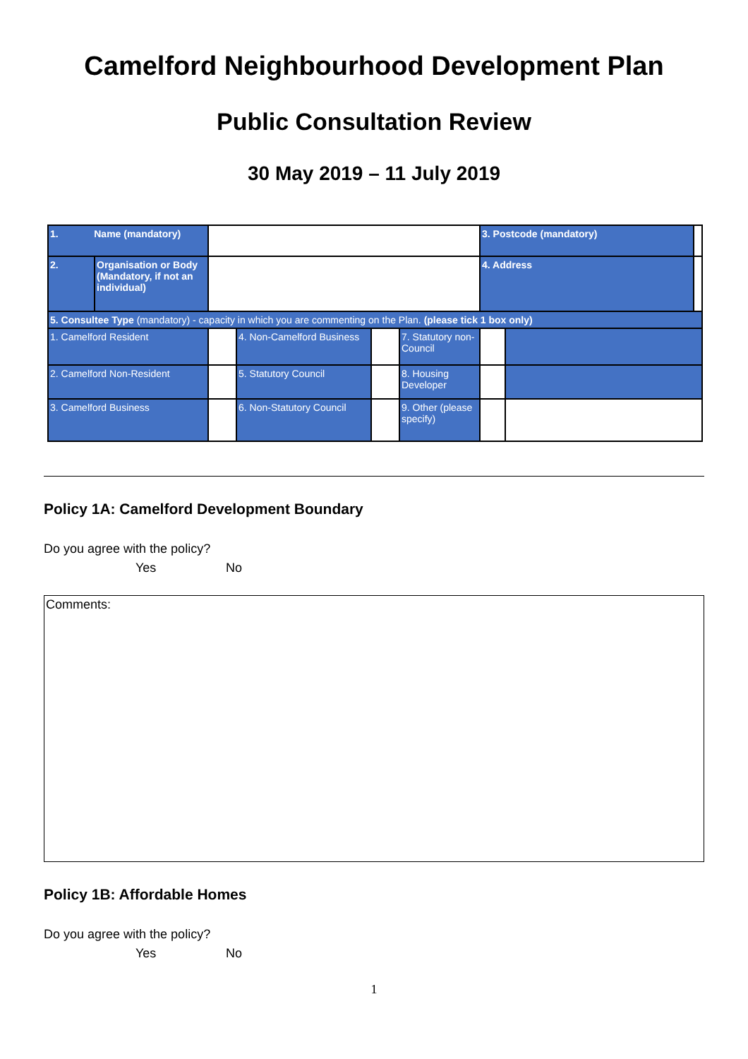Camelford Neighbourhood Development Plan
Public Consultation Review
30 May 2019 – 11 July 2019
| 1. Name (mandatory) | | | | | | 3. Postcode (mandatory) | | |
| 2. | Organisation or Body (Mandatory, if not an individual) | | | | | 4. Address | | |
| 5. Consultee Type (mandatory) - capacity in which you are commenting on the Plan. (please tick 1 box only) | | | | | | | | |
| 1. Camelford Resident | | | 4. Non-Camelford Business | | 7. Statutory non-Council | | | |
| 2. Camelford Non-Resident | | | 5. Statutory Council | | 8. Housing Developer | | | |
| 3. Camelford Business | | | 6. Non-Statutory Council | | 9. Other (please specify) | | | |
Policy 1A: Camelford Development Boundary
Do you agree with the policy?
Yes No
Comments:
Policy 1B: Affordable Homes
Do you agree with the policy?
Yes No
1